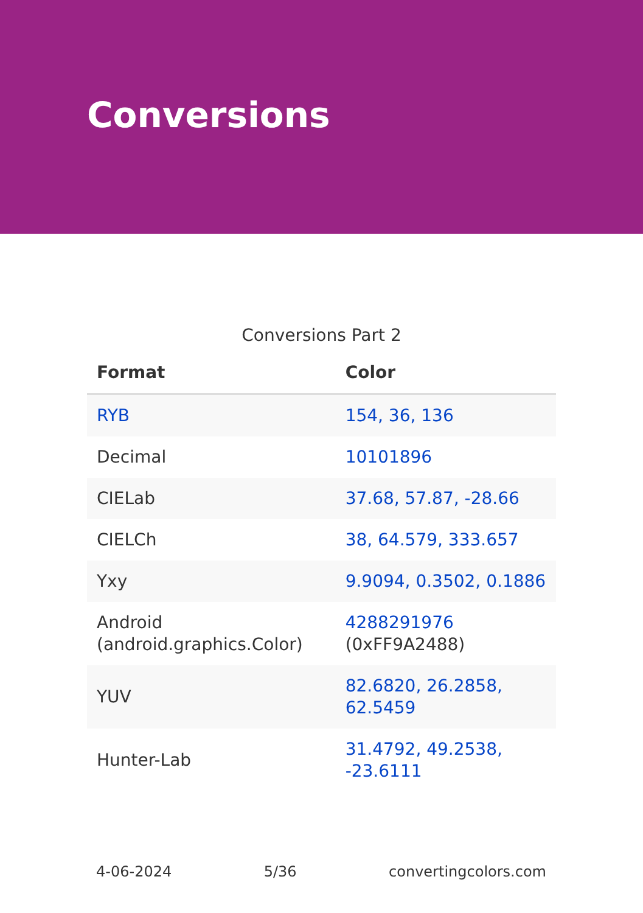Conversions
Conversions Part 2
| Format | Color |
| --- | --- |
| RYB | 154, 36, 136 |
| Decimal | 10101896 |
| CIELab | 37.68, 57.87, -28.66 |
| CIELCh | 38, 64.579, 333.657 |
| Yxy | 9.9094, 0.3502, 0.1886 |
| Android (android.graphics.Color) | 4288291976 (0xFF9A2488) |
| YUV | 82.6820, 26.2858, 62.5459 |
| Hunter-Lab | 31.4792, 49.2538, -23.6111 |
4-06-2024 5/36 convertingcolors.com